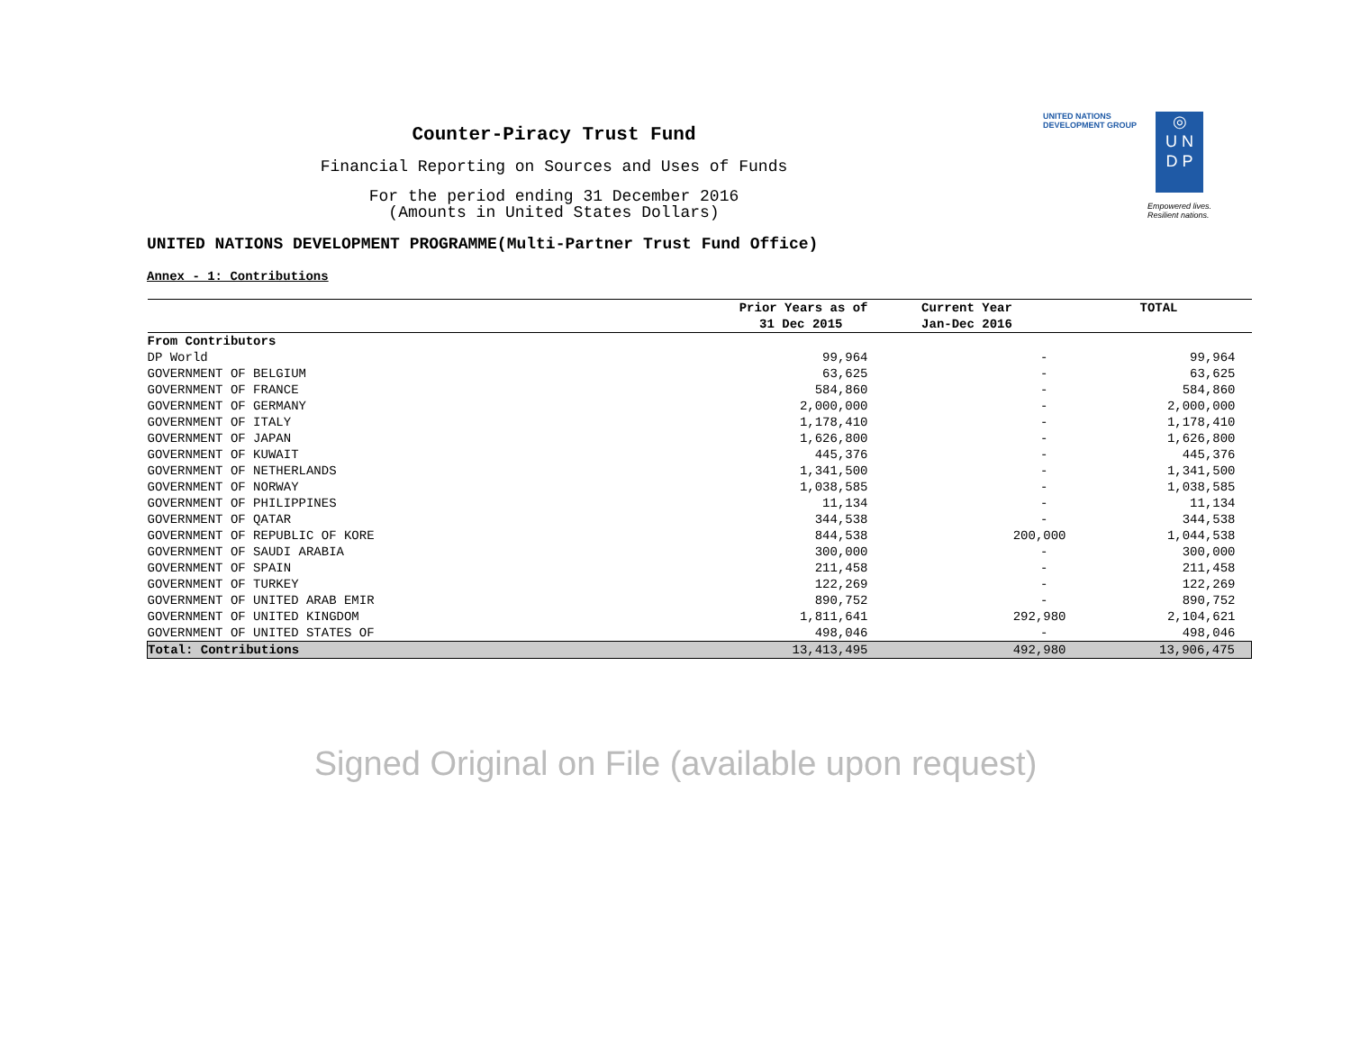Counter-Piracy Trust Fund
Financial Reporting on Sources and Uses of Funds
For the period ending 31 December 2016
(Amounts in United States Dollars)
UNITED NATIONS
DEVELOPMENT GROUP
◎
U N
D P
Empowered lives.
Resilient nations.
UNITED NATIONS DEVELOPMENT PROGRAMME(Multi-Partner Trust Fund Office)
Annex - 1: Contributions
| | Prior Years as of | Current Year | TOTAL |
| --- | --- | --- | --- |
| | 31 Dec 2015 | Jan-Dec 2016 | |
| From Contributors | | | |
| DP World | 99,964 | - | 99,964 |
| GOVERNMENT OF BELGIUM | 63,625 | - | 63,625 |
| GOVERNMENT OF FRANCE | 584,860 | - | 584,860 |
| GOVERNMENT OF GERMANY | 2,000,000 | - | 2,000,000 |
| GOVERNMENT OF ITALY | 1,178,410 | - | 1,178,410 |
| GOVERNMENT OF JAPAN | 1,626,800 | - | 1,626,800 |
| GOVERNMENT OF KUWAIT | 445,376 | - | 445,376 |
| GOVERNMENT OF NETHERLANDS | 1,341,500 | - | 1,341,500 |
| GOVERNMENT OF NORWAY | 1,038,585 | - | 1,038,585 |
| GOVERNMENT OF PHILIPPINES | 11,134 | - | 11,134 |
| GOVERNMENT OF QATAR | 344,538 | - | 344,538 |
| GOVERNMENT OF REPUBLIC OF KORE | 844,538 | 200,000 | 1,044,538 |
| GOVERNMENT OF SAUDI ARABIA | 300,000 | - | 300,000 |
| GOVERNMENT OF SPAIN | 211,458 | - | 211,458 |
| GOVERNMENT OF TURKEY | 122,269 | - | 122,269 |
| GOVERNMENT OF UNITED ARAB EMIR | 890,752 | - | 890,752 |
| GOVERNMENT OF UNITED KINGDOM | 1,811,641 | 292,980 | 2,104,621 |
| GOVERNMENT OF UNITED STATES OF | 498,046 | - | 498,046 |
| Total: Contributions | 13,413,495 | 492,980 | 13,906,475 |
Signed Original on File (available upon request)